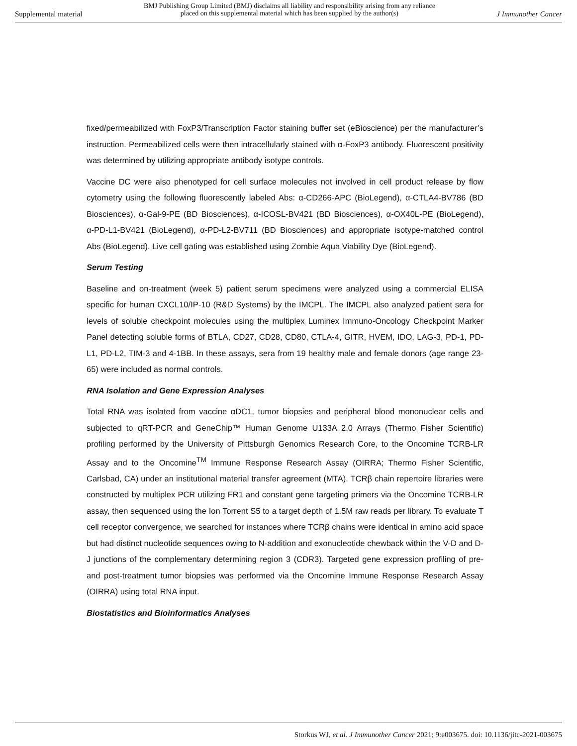Supplemental material
BMJ Publishing Group Limited (BMJ) disclaims all liability and responsibility arising from any reliance
placed on this supplemental material which has been supplied by the author(s)
J Immunother Cancer
fixed/permeabilized with FoxP3/Transcription Factor staining buffer set (eBioscience) per the manufacturer’s instruction. Permeabilized cells were then intracellularly stained with α-FoxP3 antibody. Fluorescent positivity was determined by utilizing appropriate antibody isotype controls.
Vaccine DC were also phenotyped for cell surface molecules not involved in cell product release by flow cytometry using the following fluorescently labeled Abs: α-CD266-APC (BioLegend), α-CTLA4-BV786 (BD Biosciences), α-Gal-9-PE (BD Biosciences), α-ICOSL-BV421 (BD Biosciences), α-OX40L-PE (BioLegend), α-PD-L1-BV421 (BioLegend), α-PD-L2-BV711 (BD Biosciences) and appropriate isotype-matched control Abs (BioLegend). Live cell gating was established using Zombie Aqua Viability Dye (BioLegend).
Serum Testing
Baseline and on-treatment (week 5) patient serum specimens were analyzed using a commercial ELISA specific for human CXCL10/IP-10 (R&D Systems) by the IMCPL. The IMCPL also analyzed patient sera for levels of soluble checkpoint molecules using the multiplex Luminex Immuno-Oncology Checkpoint Marker Panel detecting soluble forms of BTLA, CD27, CD28, CD80, CTLA-4, GITR, HVEM, IDO, LAG-3, PD-1, PD-L1, PD-L2, TIM-3 and 4-1BB. In these assays, sera from 19 healthy male and female donors (age range 23-65) were included as normal controls.
RNA Isolation and Gene Expression Analyses
Total RNA was isolated from vaccine αDC1, tumor biopsies and peripheral blood mononuclear cells and subjected to qRT-PCR and GeneChip™ Human Genome U133A 2.0 Arrays (Thermo Fisher Scientific) profiling performed by the University of Pittsburgh Genomics Research Core, to the Oncomine TCRB-LR Assay and to the Oncomine<sup>TM</sup> Immune Response Research Assay (OIRRA; Thermo Fisher Scientific, Carlsbad, CA) under an institutional material transfer agreement (MTA). TCRβ chain repertoire libraries were constructed by multiplex PCR utilizing FR1 and constant gene targeting primers via the Oncomine TCRB-LR assay, then sequenced using the Ion Torrent S5 to a target depth of 1.5M raw reads per library. To evaluate T cell receptor convergence, we searched for instances where TCRβ chains were identical in amino acid space but had distinct nucleotide sequences owing to N-addition and exonucleotide chewback within the V-D and D-J junctions of the complementary determining region 3 (CDR3). Targeted gene expression profiling of pre- and post-treatment tumor biopsies was performed via the Oncomine Immune Response Research Assay (OIRRA) using total RNA input.
Biostatistics and Bioinformatics Analyses
Storkus WJ, et al. J Immunother Cancer 2021; 9:e003675. doi: 10.1136/jitc-2021-003675